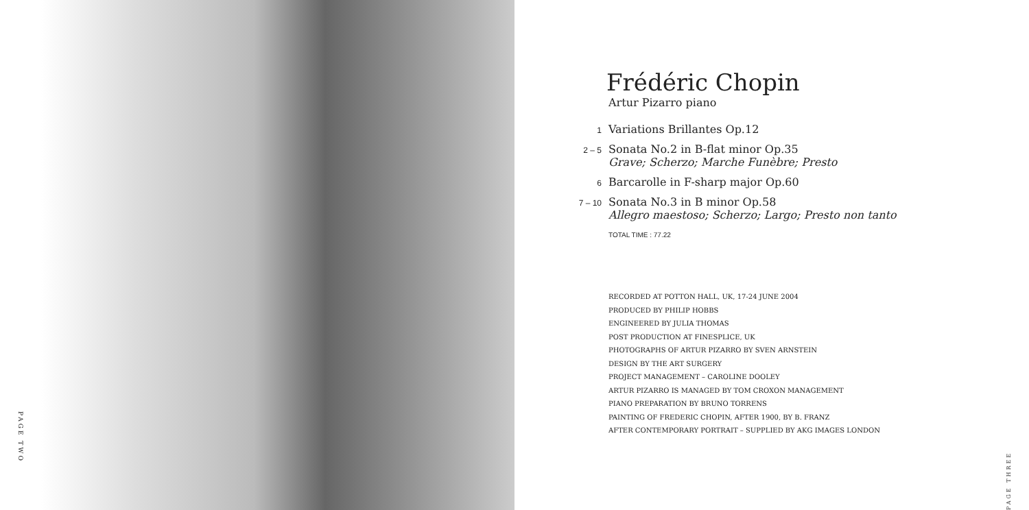PAGE TWO
Frédéric Chopin
Artur Pizarro piano
1 Variations Brillantes Op.12
2 – 5 Sonata No.2 in B-flat minor Op.35
Grave; Scherzo; Marche Funèbre; Presto
6 Barcarolle in F-sharp major Op.60
7 – 10 Sonata No.3 in B minor Op.58
Allegro maestoso; Scherzo; Largo; Presto non tanto
TOTAL TIME : 77.22
RECORDED AT POTTON HALL, UK, 17-24 JUNE 2004
PRODUCED BY PHILIP HOBBS
ENGINEERED BY JULIA THOMAS
POST PRODUCTION AT FINESPLICE, UK
PHOTOGRAPHS OF ARTUR PIZARRO BY SVEN ARNSTEIN
DESIGN BY THE ART SURGERY
PROJECT MANAGEMENT – CAROLINE DOOLEY
ARTUR PIZARRO IS MANAGED BY TOM CROXON MANAGEMENT
PIANO PREPARATION BY BRUNO TORRENS
PAINTING OF FREDERIC CHOPIN, AFTER 1900, BY B. FRANZ
AFTER CONTEMPORARY PORTRAIT – SUPPLIED BY AKG IMAGES LONDON
PAGE THREE